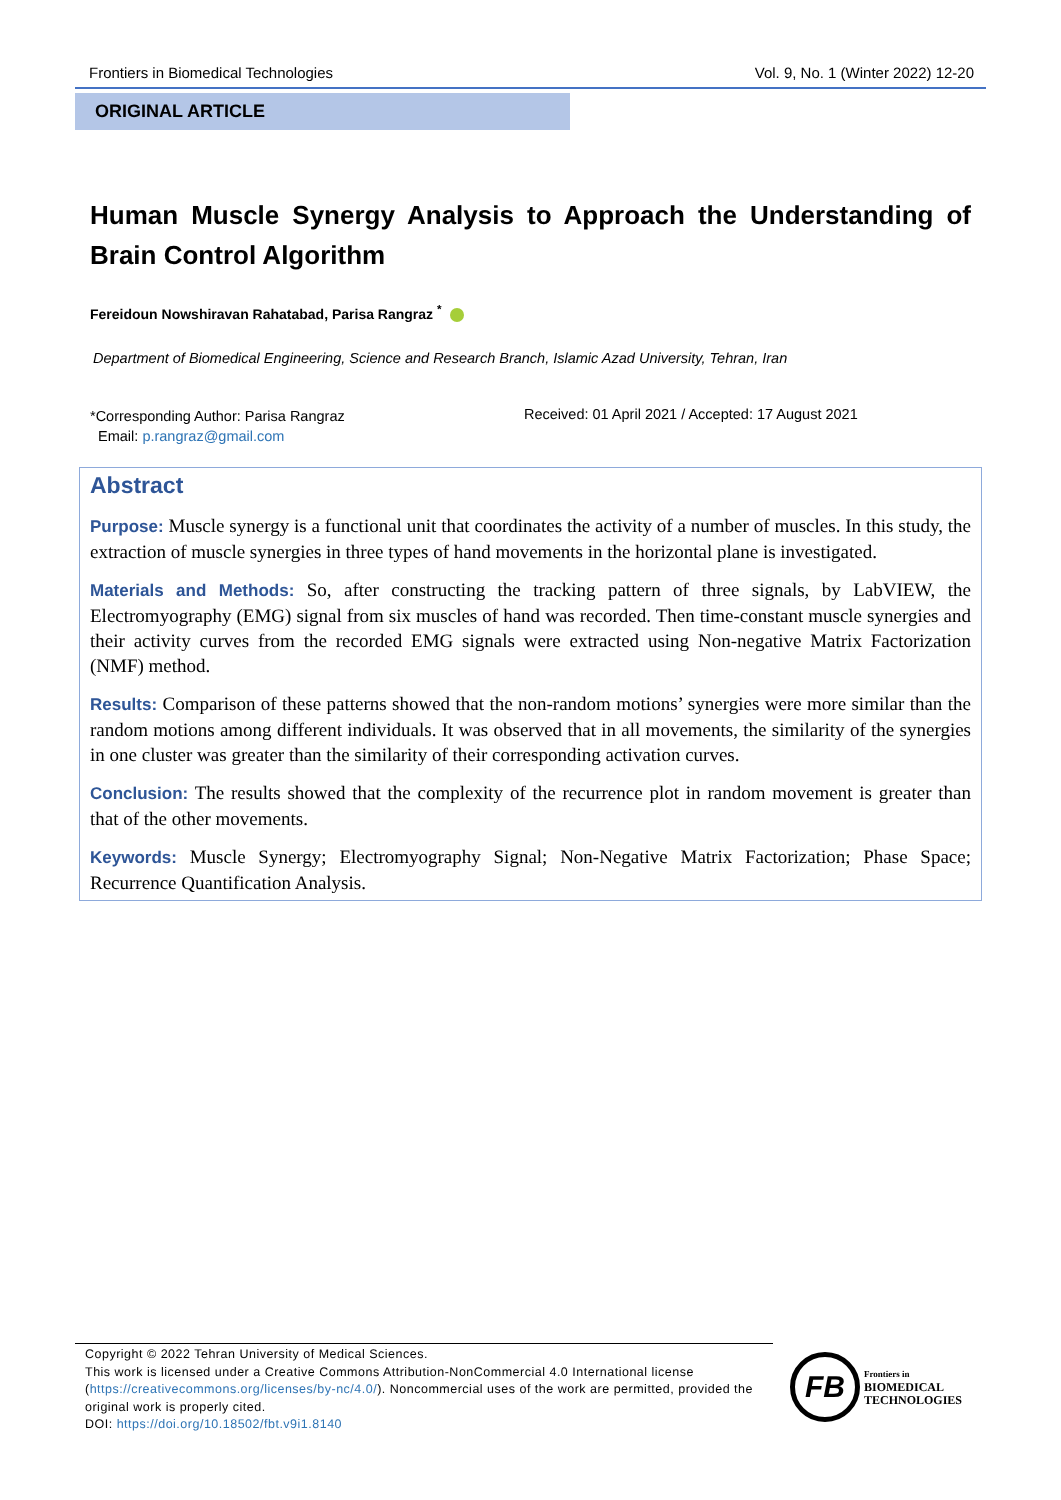Frontiers in Biomedical Technologies Vol. 9, No. 1 (Winter 2022) 12-20
ORIGINAL ARTICLE
Human Muscle Synergy Analysis to Approach the Understanding of Brain Control Algorithm
Fereidoun Nowshiravan Rahatabad, Parisa Rangraz <sup>*</sup>
Department of Biomedical Engineering, Science and Research Branch, Islamic Azad University, Tehran, Iran
*Corresponding Author: Parisa Rangraz
Email: p.rangraz@gmail.com
Received: 01 April 2021 / Accepted: 17 August 2021
Abstract
Purpose: Muscle synergy is a functional unit that coordinates the activity of a number of muscles. In this study, the extraction of muscle synergies in three types of hand movements in the horizontal plane is investigated.
Materials and Methods: So, after constructing the tracking pattern of three signals, by LabVIEW, the Electromyography (EMG) signal from six muscles of hand was recorded. Then time-constant muscle synergies and their activity curves from the recorded EMG signals were extracted using Non-negative Matrix Factorization (NMF) method.
Results: Comparison of these patterns showed that the non-random motions’ synergies were more similar than the random motions among different individuals. It was observed that in all movements, the similarity of the synergies in one cluster was greater than the similarity of their corresponding activation curves.
Conclusion: The results showed that the complexity of the recurrence plot in random movement is greater than that of the other movements.
Keywords: Muscle Synergy; Electromyography Signal; Non-Negative Matrix Factorization; Phase Space; Recurrence Quantification Analysis.
Copyright © 2022 Tehran University of Medical Sciences.
This work is licensed under a Creative Commons Attribution-NonCommercial 4.0 International license (https://creativecommons.org/licenses/by-nc/4.0/). Noncommercial uses of the work are permitted, provided the original work is properly cited.
DOI: https://doi.org/10.18502/fbt.v9i1.8140
FB
Frontiers in
BIOMEDICAL
TECHNOLOGIES